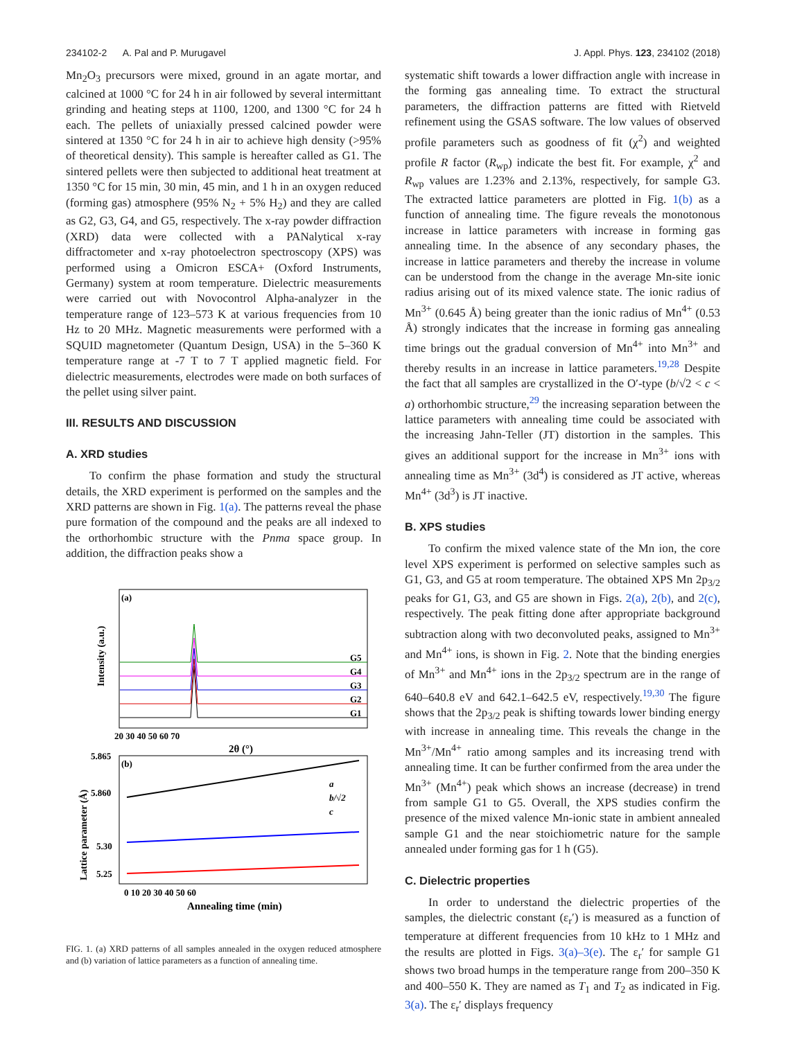234102-2 A. Pal and P. Murugavel J. Appl. Phys. 123, 234102 (2018)
Mn<sub>2</sub>O<sub>3</sub> precursors were mixed, ground in an agate mortar, and calcined at 1000 °C for 24 h in air followed by several intermittant grinding and heating steps at 1100, 1200, and 1300 °C for 24 h each. The pellets of uniaxially pressed calcined powder were sintered at 1350 °C for 24 h in air to achieve high density (>95% of theoretical density). This sample is hereafter called as G1. The sintered pellets were then subjected to additional heat treatment at 1350 °C for 15 min, 30 min, 45 min, and 1 h in an oxygen reduced (forming gas) atmosphere (95% N<sub>2</sub> + 5% H<sub>2</sub>) and they are called as G2, G3, G4, and G5, respectively. The x-ray powder diffraction (XRD) data were collected with a PANalytical x-ray diffractometer and x-ray photoelectron spectroscopy (XPS) was performed using a Omicron ESCA+ (Oxford Instruments, Germany) system at room temperature. Dielectric measurements were carried out with Novocontrol Alpha-analyzer in the temperature range of 123–573 K at various frequencies from 10 Hz to 20 MHz. Magnetic measurements were performed with a SQUID magnetometer (Quantum Design, USA) in the 5–360 K temperature range at -7 T to 7 T applied magnetic field. For dielectric measurements, electrodes were made on both surfaces of the pellet using silver paint.
III. RESULTS AND DISCUSSION
A. XRD studies
To confirm the phase formation and study the structural details, the XRD experiment is performed on the samples and the XRD patterns are shown in Fig. 1(a). The patterns reveal the phase pure formation of the compound and the peaks are all indexed to the orthorhombic structure with the Pnma space group. In addition, the diffraction peaks show a
(a)
G5
G4
G3
G2
G1
Intensity (a.u.)
20 30 40 50 60 70
2θ (°)
(b)
5.865
5.860
5.30
5.25
a
b/√2
c
Lattice parameter (Å)
0 10 20 30 40 50 60
Annealing time (min)
FIG. 1. (a) XRD patterns of all samples annealed in the oxygen reduced atmosphere and (b) variation of lattice parameters as a function of annealing time.
systematic shift towards a lower diffraction angle with increase in the forming gas annealing time. To extract the structural parameters, the diffraction patterns are fitted with Rietveld refinement using the GSAS software. The low values of observed profile parameters such as goodness of fit (χ<sup>2</sup>) and weighted profile R factor (R<sub>wp</sub>) indicate the best fit. For example, χ<sup>2</sup> and R<sub>wp</sub> values are 1.23% and 2.13%, respectively, for sample G3. The extracted lattice parameters are plotted in Fig. 1(b) as a function of annealing time. The figure reveals the monotonous increase in lattice parameters with increase in forming gas annealing time. In the absence of any secondary phases, the increase in lattice parameters and thereby the increase in volume can be understood from the change in the average Mn-site ionic radius arising out of its mixed valence state. The ionic radius of Mn<sup>3+</sup> (0.645 Å) being greater than the ionic radius of Mn<sup>4+</sup> (0.53 Å) strongly indicates that the increase in forming gas annealing time brings out the gradual conversion of Mn<sup>4+</sup> into Mn<sup>3+</sup> and thereby results in an increase in lattice parameters.<sup>19,28</sup> Despite the fact that all samples are crystallized in the O′-type (b/√2 < c < a) orthorhombic structure,<sup>29</sup> the increasing separation between the lattice parameters with annealing time could be associated with the increasing Jahn-Teller (JT) distortion in the samples. This gives an additional support for the increase in Mn<sup>3+</sup> ions with annealing time as Mn<sup>3+</sup> (3d<sup>4</sup>) is considered as JT active, whereas Mn<sup>4+</sup> (3d<sup>3</sup>) is JT inactive.
B. XPS studies
To confirm the mixed valence state of the Mn ion, the core level XPS experiment is performed on selective samples such as G1, G3, and G5 at room temperature. The obtained XPS Mn 2p<sub>3/2</sub> peaks for G1, G3, and G5 are shown in Figs. 2(a), 2(b), and 2(c), respectively. The peak fitting done after appropriate background subtraction along with two deconvoluted peaks, assigned to Mn<sup>3+</sup> and Mn<sup>4+</sup> ions, is shown in Fig. 2. Note that the binding energies of Mn<sup>3+</sup> and Mn<sup>4+</sup> ions in the 2p<sub>3/2</sub> spectrum are in the range of 640–640.8 eV and 642.1–642.5 eV, respectively.<sup>19,30</sup> The figure shows that the 2p<sub>3/2</sub> peak is shifting towards lower binding energy with increase in annealing time. This reveals the change in the Mn<sup>3+</sup>/Mn<sup>4+</sup> ratio among samples and its increasing trend with annealing time. It can be further confirmed from the area under the Mn<sup>3+</sup> (Mn<sup>4+</sup>) peak which shows an increase (decrease) in trend from sample G1 to G5. Overall, the XPS studies confirm the presence of the mixed valence Mn-ionic state in ambient annealed sample G1 and the near stoichiometric nature for the sample annealed under forming gas for 1 h (G5).
C. Dielectric properties
In order to understand the dielectric properties of the samples, the dielectric constant (ε<sub>r</sub>′) is measured as a function of temperature at different frequencies from 10 kHz to 1 MHz and the results are plotted in Figs. 3(a)–3(e). The ε<sub>r</sub>′ for sample G1 shows two broad humps in the temperature range from 200–350 K and 400–550 K. They are named as T<sub>1</sub> and T<sub>2</sub> as indicated in Fig. 3(a). The ε<sub>r</sub>′ displays frequency